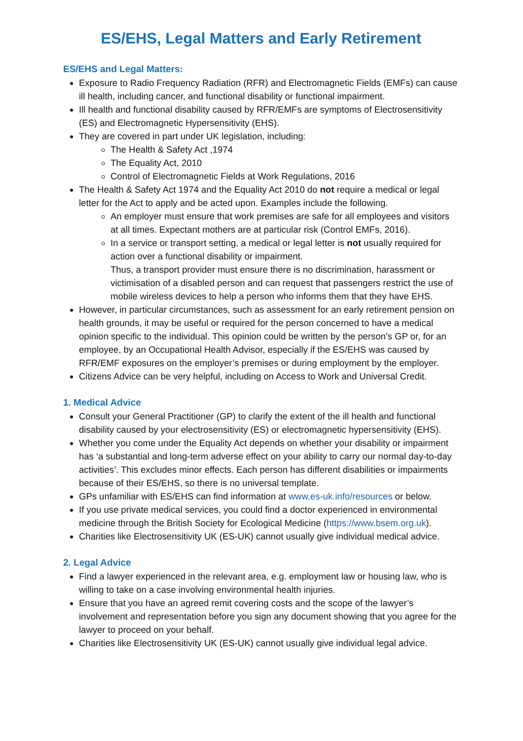ES/EHS, Legal Matters and Early Retirement
ES/EHS and Legal Matters:
Exposure to Radio Frequency Radiation (RFR) and Electromagnetic Fields (EMFs) can cause ill health, including cancer, and functional disability or functional impairment.
Ill health and functional disability caused by RFR/EMFs are symptoms of Electrosensitivity (ES) and Electromagnetic Hypersensitivity (EHS).
They are covered in part under UK legislation, including:
The Health & Safety Act ,1974
The Equality Act, 2010
Control of Electromagnetic Fields at Work Regulations, 2016
The Health & Safety Act 1974 and the Equality Act 2010 do not require a medical or legal letter for the Act to apply and be acted upon. Examples include the following.
An employer must ensure that work premises are safe for all employees and visitors at all times. Expectant mothers are at particular risk (Control EMFs, 2016).
In a service or transport setting, a medical or legal letter is not usually required for action over a functional disability or impairment.
Thus, a transport provider must ensure there is no discrimination, harassment or victimisation of a disabled person and can request that passengers restrict the use of mobile wireless devices to help a person who informs them that they have EHS.
However, in particular circumstances, such as assessment for an early retirement pension on health grounds, it may be useful or required for the person concerned to have a medical opinion specific to the individual. This opinion could be written by the person’s GP or, for an employee, by an Occupational Health Advisor, especially if the ES/EHS was caused by RFR/EMF exposures on the employer’s premises or during employment by the employer.
Citizens Advice can be very helpful, including on Access to Work and Universal Credit.
1. Medical Advice
Consult your General Practitioner (GP) to clarify the extent of the ill health and functional disability caused by your electrosensitivity (ES) or electromagnetic hypersensitivity (EHS).
Whether you come under the Equality Act depends on whether your disability or impairment has ‘a substantial and long-term adverse effect on your ability to carry our normal day-to-day activities’. This excludes minor effects. Each person has different disabilities or impairments because of their ES/EHS, so there is no universal template.
GPs unfamiliar with ES/EHS can find information at www.es-uk.info/resources or below.
If you use private medical services, you could find a doctor experienced in environmental medicine through the British Society for Ecological Medicine (https://www.bsem.org.uk).
Charities like Electrosensitivity UK (ES-UK) cannot usually give individual medical advice.
2. Legal Advice
Find a lawyer experienced in the relevant area, e.g. employment law or housing law, who is willing to take on a case involving environmental health injuries.
Ensure that you have an agreed remit covering costs and the scope of the lawyer’s involvement and representation before you sign any document showing that you agree for the lawyer to proceed on your behalf.
Charities like Electrosensitivity UK (ES-UK) cannot usually give individual legal advice.